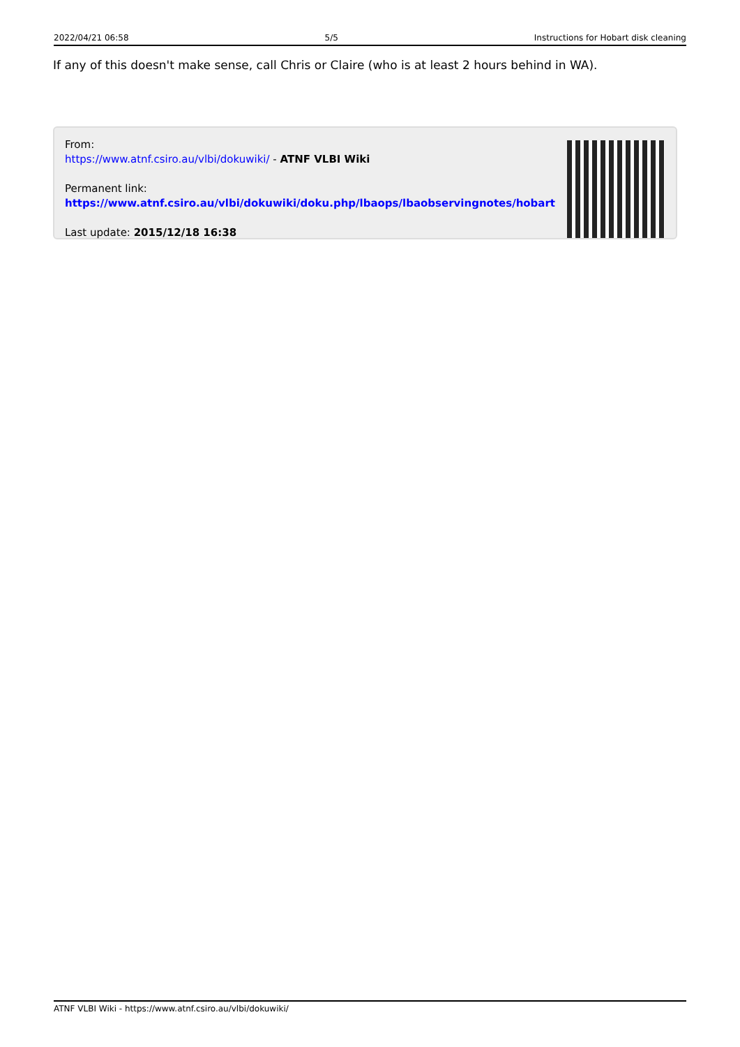2022/04/21 06:58 5/5 Instructions for Hobart disk cleaning
If any of this doesn't make sense, call Chris or Claire (who is at least 2 hours behind in WA).
From:
https://www.atnf.csiro.au/vlbi/dokuwiki/ - ATNF VLBI Wiki
Permanent link:
https://www.atnf.csiro.au/vlbi/dokuwiki/doku.php/lbaops/lbaobservingnotes/hobart
Last update: 2015/12/18 16:38
ATNF VLBI Wiki - https://www.atnf.csiro.au/vlbi/dokuwiki/